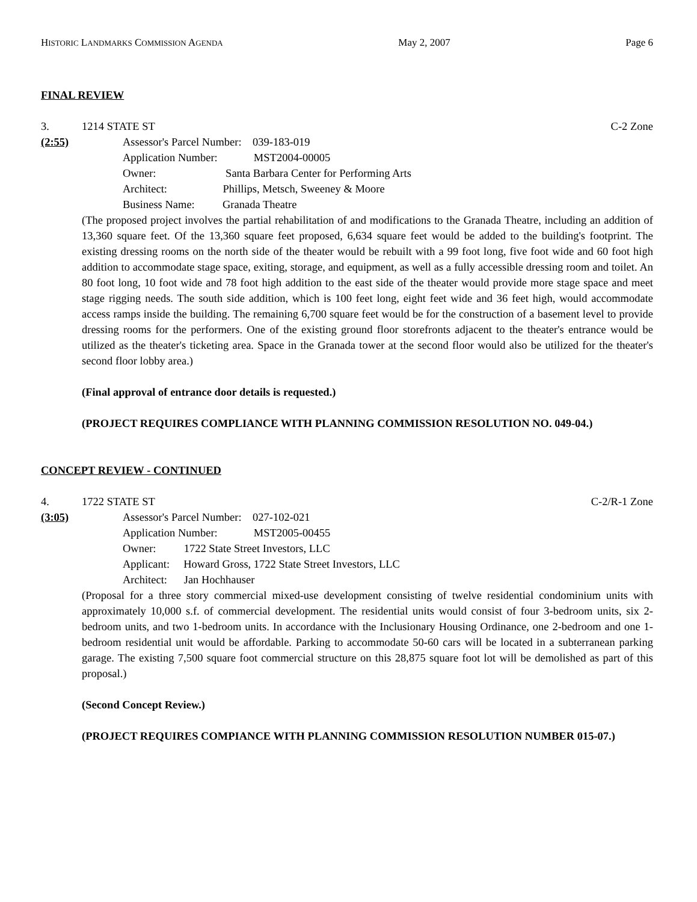HISTORIC LANDMARKS COMMISSION AGENDA May 2, 2007 Page 6
FINAL REVIEW
3. 1214 STATE ST C-2 Zone
(2:55) Assessor's Parcel Number: 039-183-019
Application Number: MST2004-00005
Owner: Santa Barbara Center for Performing Arts
Architect: Phillips, Metsch, Sweeney & Moore
Business Name: Granada Theatre
(The proposed project involves the partial rehabilitation of and modifications to the Granada Theatre, including an addition of 13,360 square feet. Of the 13,360 square feet proposed, 6,634 square feet would be added to the building's footprint. The existing dressing rooms on the north side of the theater would be rebuilt with a 99 foot long, five foot wide and 60 foot high addition to accommodate stage space, exiting, storage, and equipment, as well as a fully accessible dressing room and toilet. An 80 foot long, 10 foot wide and 78 foot high addition to the east side of the theater would provide more stage space and meet stage rigging needs. The south side addition, which is 100 feet long, eight feet wide and 36 feet high, would accommodate access ramps inside the building. The remaining 6,700 square feet would be for the construction of a basement level to provide dressing rooms for the performers. One of the existing ground floor storefronts adjacent to the theater's entrance would be utilized as the theater's ticketing area. Space in the Granada tower at the second floor would also be utilized for the theater's second floor lobby area.)
(Final approval of entrance door details is requested.)
(PROJECT REQUIRES COMPLIANCE WITH PLANNING COMMISSION RESOLUTION NO. 049-04.)
CONCEPT REVIEW - CONTINUED
4. 1722 STATE ST C-2/R-1 Zone
(3:05) Assessor's Parcel Number: 027-102-021
Application Number: MST2005-00455
Owner: 1722 State Street Investors, LLC
Applicant: Howard Gross, 1722 State Street Investors, LLC
Architect: Jan Hochhauser
(Proposal for a three story commercial mixed-use development consisting of twelve residential condominium units with approximately 10,000 s.f. of commercial development. The residential units would consist of four 3-bedroom units, six 2-bedroom units, and two 1-bedroom units. In accordance with the Inclusionary Housing Ordinance, one 2-bedroom and one 1-bedroom residential unit would be affordable. Parking to accommodate 50-60 cars will be located in a subterranean parking garage. The existing 7,500 square foot commercial structure on this 28,875 square foot lot will be demolished as part of this proposal.)
(Second Concept Review.)
(PROJECT REQUIRES COMPIANCE WITH PLANNING COMMISSION RESOLUTION NUMBER 015-07.)